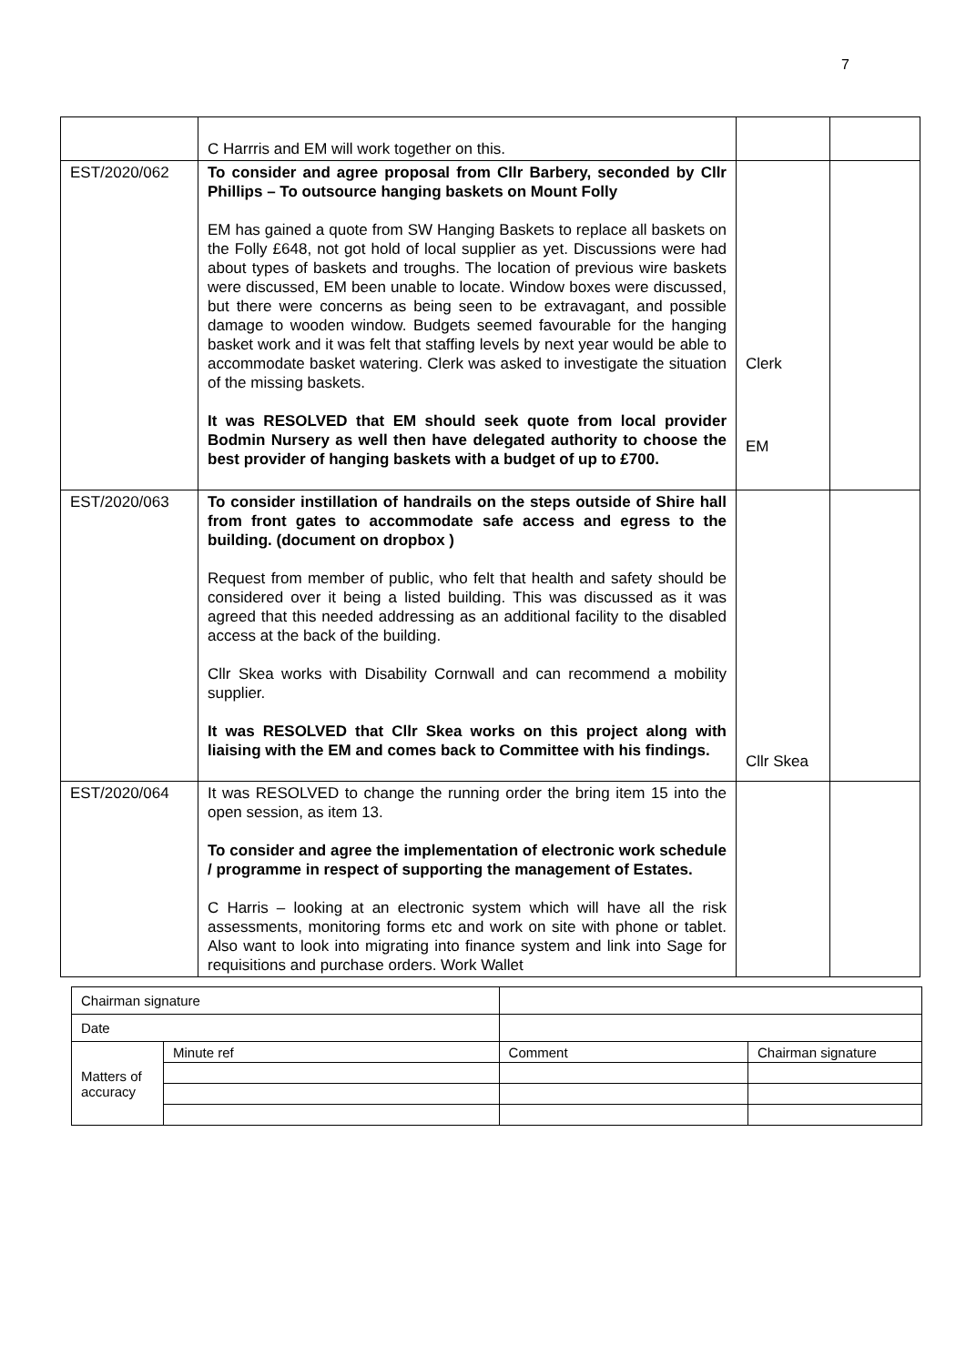7
| | C Harrris and EM will work together on this. | | |
| EST/2020/062 | To consider and agree proposal from Cllr Barbery, seconded by Cllr Phillips – To outsource hanging baskets on Mount Folly EM has gained a quote from SW Hanging Baskets to replace all baskets on the Folly £648, not got hold of local supplier as yet. Discussions were had about types of baskets and troughs. The location of previous wire baskets were discussed, EM been unable to locate. Window boxes were discussed, but there were concerns as being seen to be extravagant, and possible damage to wooden window. Budgets seemed favourable for the hanging basket work and it was felt that staffing levels by next year would be able to accommodate basket watering. Clerk was asked to investigate the situation of the missing baskets. It was RESOLVED that EM should seek quote from local provider Bodmin Nursery as well then have delegated authority to choose the best provider of hanging baskets with a budget of up to £700. | Clerk EM | |
| EST/2020/063 | To consider instillation of handrails on the steps outside of Shire hall from front gates to accommodate safe access and egress to the building. (document on dropbox ) Request from member of public, who felt that health and safety should be considered over it being a listed building. This was discussed as it was agreed that this needed addressing as an additional facility to the disabled access at the back of the building. Cllr Skea works with Disability Cornwall and can recommend a mobility supplier. It was RESOLVED that Cllr Skea works on this project along with liaising with the EM and comes back to Committee with his findings. | Cllr Skea | |
| EST/2020/064 | It was RESOLVED to change the running order the bring item 15 into the open session, as item 13. To consider and agree the implementation of electronic work schedule / programme in respect of supporting the management of Estates. C Harris – looking at an electronic system which will have all the risk assessments, monitoring forms etc and work on site with phone or tablet. Also want to look into migrating into finance system and link into Sage for requisitions and purchase orders. Work Wallet | | |
| Chairman signature | | | | |
| Date | | | | |
| Matters of accuracy | Minute ref | | Comment | Chairman signature |